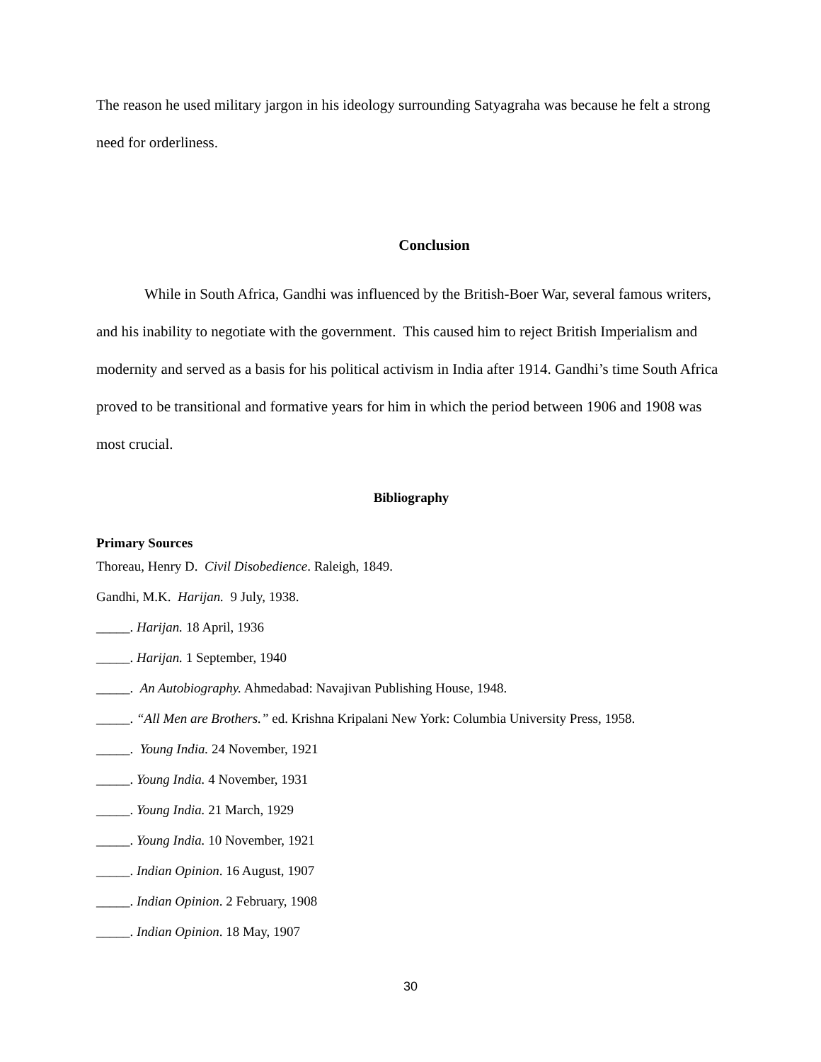The reason he used military jargon in his ideology surrounding Satyagraha was because he felt a strong need for orderliness.
Conclusion
While in South Africa, Gandhi was influenced by the British-Boer War, several famous writers, and his inability to negotiate with the government. This caused him to reject British Imperialism and modernity and served as a basis for his political activism in India after 1914. Gandhi’s time South Africa proved to be transitional and formative years for him in which the period between 1906 and 1908 was most crucial.
Bibliography
Primary Sources
Thoreau, Henry D. Civil Disobedience. Raleigh, 1849.
Gandhi, M.K. Harijan. 9 July, 1938.
_____. Harijan. 18 April, 1936
_____. Harijan. 1 September, 1940
_____. An Autobiography. Ahmedabad: Navajivan Publishing House, 1948.
_____. “All Men are Brothers.” ed. Krishna Kripalani New York: Columbia University Press, 1958.
_____. Young India. 24 November, 1921
_____. Young India. 4 November, 1931
_____. Young India. 21 March, 1929
_____. Young India. 10 November, 1921
_____. Indian Opinion. 16 August, 1907
_____. Indian Opinion. 2 February, 1908
_____. Indian Opinion. 18 May, 1907
30